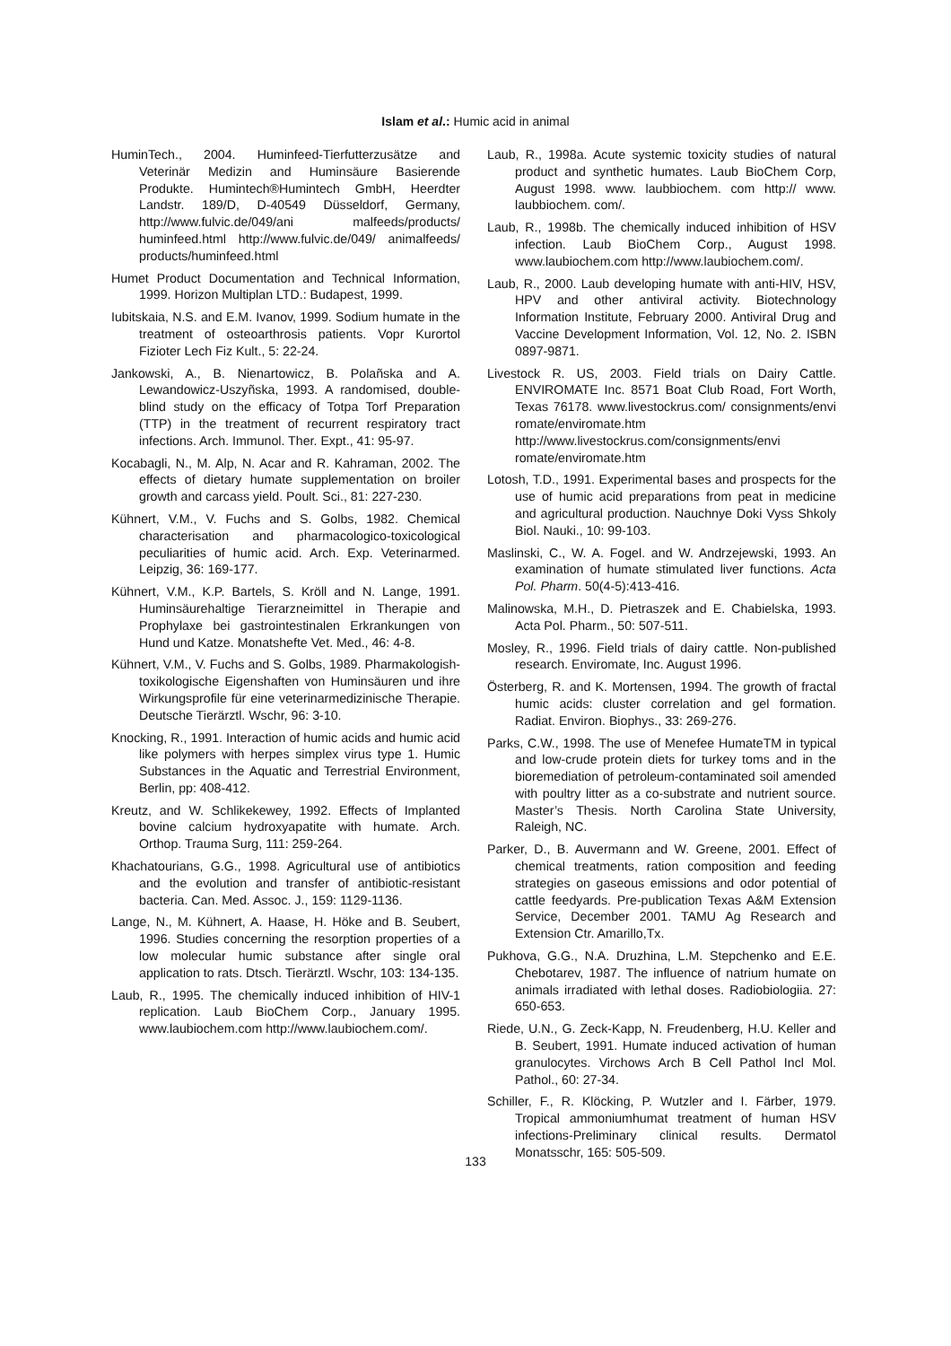Islam et al.: Humic acid in animal
HuminTech., 2004. Huminfeed-Tierfutterzusätze and Veterinär Medizin and Huminsäure Basierende Produkte. Humintech®Humintech GmbH, Heerdter Landstr. 189/D, D-40549 Düsseldorf, Germany, http://www.fulvic.de/049/ani malfeeds/products/ huminfeed.html http://www.fulvic.de/049/ animalfeeds/ products/huminfeed.html
Humet Product Documentation and Technical Information, 1999. Horizon Multiplan LTD.: Budapest, 1999.
Iubitskaia, N.S. and E.M. Ivanov, 1999. Sodium humate in the treatment of osteoarthrosis patients. Vopr Kurortol Fizioter Lech Fiz Kult., 5: 22-24.
Jankowski, A., B. Nienartowicz, B. Polañska and A. Lewandowicz-Uszyñska, 1993. A randomised, double-blind study on the efficacy of Totpa Torf Preparation (TTP) in the treatment of recurrent respiratory tract infections. Arch. Immunol. Ther. Expt., 41: 95-97.
Kocabagli, N., M. Alp, N. Acar and R. Kahraman, 2002. The effects of dietary humate supplementation on broiler growth and carcass yield. Poult. Sci., 81: 227-230.
Kühnert, V.M., V. Fuchs and S. Golbs, 1982. Chemical characterisation and pharmacologico-toxicological peculiarities of humic acid. Arch. Exp. Veterinarmed. Leipzig, 36: 169-177.
Kühnert, V.M., K.P. Bartels, S. Kröll and N. Lange, 1991. Huminsäurehaltige Tierarzneimittel in Therapie and Prophylaxe bei gastrointestinalen Erkrankungen von Hund und Katze. Monatshefte Vet. Med., 46: 4-8.
Kühnert, V.M., V. Fuchs and S. Golbs, 1989. Pharmakologish-toxikologische Eigenshaften von Huminsäuren und ihre Wirkungsprofile für eine veterinarmedizinische Therapie. Deutsche Tierärztl. Wschr, 96: 3-10.
Knocking, R., 1991. Interaction of humic acids and humic acid like polymers with herpes simplex virus type 1. Humic Substances in the Aquatic and Terrestrial Environment, Berlin, pp: 408-412.
Kreutz, and W. Schlikekewey, 1992. Effects of Implanted bovine calcium hydroxyapatite with humate. Arch. Orthop. Trauma Surg, 111: 259-264.
Khachatourians, G.G., 1998. Agricultural use of antibiotics and the evolution and transfer of antibiotic-resistant bacteria. Can. Med. Assoc. J., 159: 1129-1136.
Lange, N., M. Kühnert, A. Haase, H. Höke and B. Seubert, 1996. Studies concerning the resorption properties of a low molecular humic substance after single oral application to rats. Dtsch. Tierärztl. Wschr, 103: 134-135.
Laub, R., 1995. The chemically induced inhibition of HIV-1 replication. Laub BioChem Corp., January 1995. www.laubiochem.com http://www.laubiochem.com/.
Laub, R., 1998a. Acute systemic toxicity studies of natural product and synthetic humates. Laub BioChem Corp, August 1998. www. laubbiochem. com http:// www. laubbiochem. com/.
Laub, R., 1998b. The chemically induced inhibition of HSV infection. Laub BioChem Corp., August 1998. www.laubiochem.com http://www.laubiochem.com/.
Laub, R., 2000. Laub developing humate with anti-HIV, HSV, HPV and other antiviral activity. Biotechnology Information Institute, February 2000. Antiviral Drug and Vaccine Development Information, Vol. 12, No. 2. ISBN 0897-9871.
Livestock R. US, 2003. Field trials on Dairy Cattle. ENVIROMATE Inc. 8571 Boat Club Road, Fort Worth, Texas 76178. www.livestockrus.com/ consignments/envi romate/enviromate.htm http://www.livestockrus.com/consignments/envi romate/enviromate.htm
Lotosh, T.D., 1991. Experimental bases and prospects for the use of humic acid preparations from peat in medicine and agricultural production. Nauchnye Doki Vyss Shkoly Biol. Nauki., 10: 99-103.
Maslinski, C., W. A. Fogel. and W. Andrzejewski, 1993. An examination of humate stimulated liver functions. Acta Pol. Pharm. 50(4-5):413-416.
Malinowska, M.H., D. Pietraszek and E. Chabielska, 1993. Acta Pol. Pharm., 50: 507-511.
Mosley, R., 1996. Field trials of dairy cattle. Non-published research. Enviromate, Inc. August 1996.
Österberg, R. and K. Mortensen, 1994. The growth of fractal humic acids: cluster correlation and gel formation. Radiat. Environ. Biophys., 33: 269-276.
Parks, C.W., 1998. The use of Menefee HumateTM in typical and low-crude protein diets for turkey toms and in the bioremediation of petroleum-contaminated soil amended with poultry litter as a co-substrate and nutrient source. Master’s Thesis. North Carolina State University, Raleigh, NC.
Parker, D., B. Auvermann and W. Greene, 2001. Effect of chemical treatments, ration composition and feeding strategies on gaseous emissions and odor potential of cattle feedyards. Pre-publication Texas A&M Extension Service, December 2001. TAMU Ag Research and Extension Ctr. Amarillo,Tx.
Pukhova, G.G., N.A. Druzhina, L.M. Stepchenko and E.E. Chebotarev, 1987. The influence of natrium humate on animals irradiated with lethal doses. Radiobiologiia. 27: 650-653.
Riede, U.N., G. Zeck-Kapp, N. Freudenberg, H.U. Keller and B. Seubert, 1991. Humate induced activation of human granulocytes. Virchows Arch B Cell Pathol Incl Mol. Pathol., 60: 27-34.
Schiller, F., R. Klöcking, P. Wutzler and I. Färber, 1979. Tropical ammoniumhumat treatment of human HSV infections-Preliminary clinical results. Dermatol Monatsschr, 165: 505-509.
133